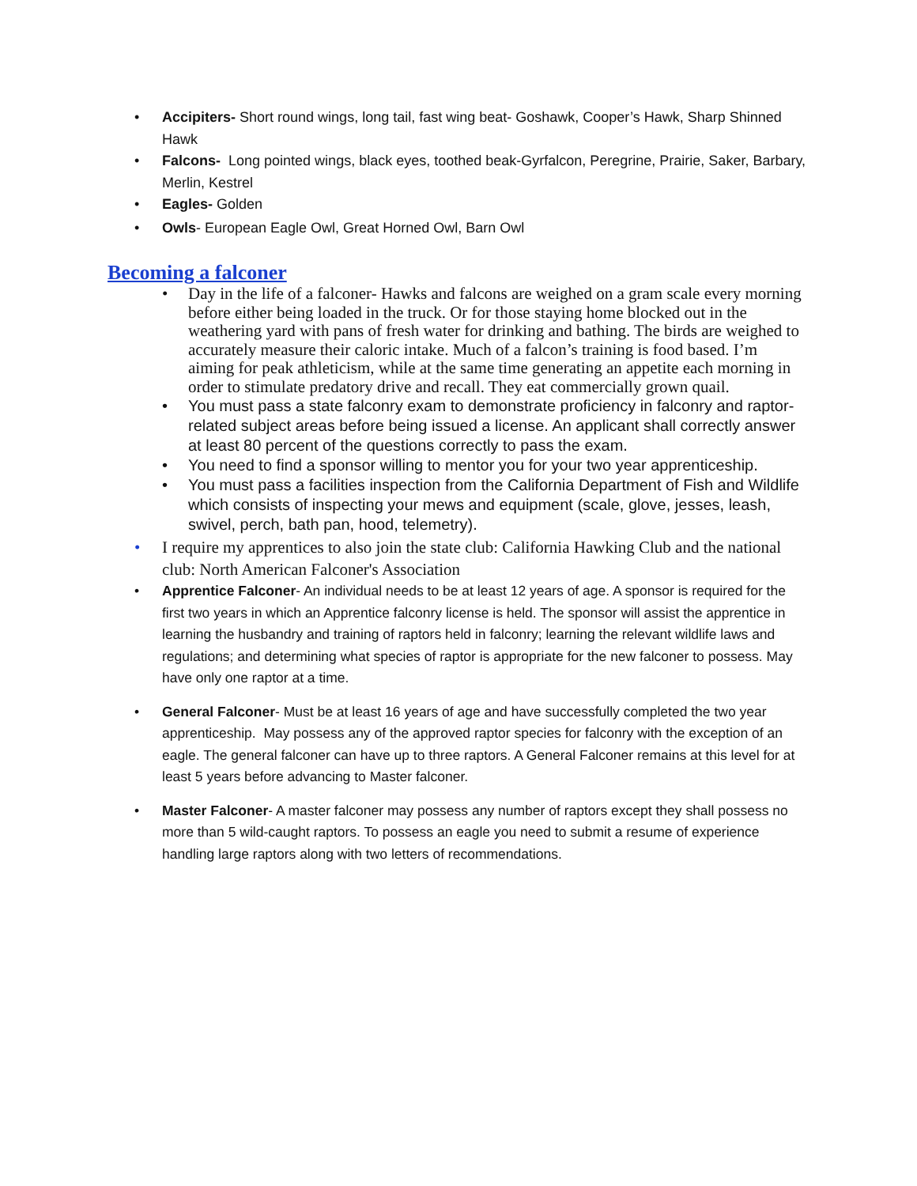• Accipiters- Short round wings, long tail, fast wing beat- Goshawk, Cooper’s Hawk, Sharp Shinned Hawk
• Falcons- Long pointed wings, black eyes, toothed beak-Gyrfalcon, Peregrine, Prairie, Saker, Barbary, Merlin, Kestrel
• Eagles- Golden
• Owls- European Eagle Owl, Great Horned Owl, Barn Owl
Becoming a falconer
• Day in the life of a falconer- Hawks and falcons are weighed on a gram scale every morning before either being loaded in the truck. Or for those staying home blocked out in the weathering yard with pans of fresh water for drinking and bathing. The birds are weighed to accurately measure their caloric intake. Much of a falcon’s training is food based. I’m aiming for peak athleticism, while at the same time generating an appetite each morning in order to stimulate predatory drive and recall. They eat commercially grown quail.
• You must pass a state falconry exam to demonstrate proficiency in falconry and raptor-related subject areas before being issued a license. An applicant shall correctly answer at least 80 percent of the questions correctly to pass the exam.
• You need to find a sponsor willing to mentor you for your two year apprenticeship.
• You must pass a facilities inspection from the California Department of Fish and Wildlife which consists of inspecting your mews and equipment (scale, glove, jesses, leash, swivel, perch, bath pan, hood, telemetry).
• I require my apprentices to also join the state club: California Hawking Club and the national club: North American Falconer's Association
• Apprentice Falconer- An individual needs to be at least 12 years of age. A sponsor is required for the first two years in which an Apprentice falconry license is held. The sponsor will assist the apprentice in learning the husbandry and training of raptors held in falconry; learning the relevant wildlife laws and regulations; and determining what species of raptor is appropriate for the new falconer to possess. May have only one raptor at a time.
• General Falconer- Must be at least 16 years of age and have successfully completed the two year apprenticeship. May possess any of the approved raptor species for falconry with the exception of an eagle. The general falconer can have up to three raptors. A General Falconer remains at this level for at least 5 years before advancing to Master falconer.
• Master Falconer- A master falconer may possess any number of raptors except they shall possess no more than 5 wild-caught raptors. To possess an eagle you need to submit a resume of experience handling large raptors along with two letters of recommendations.